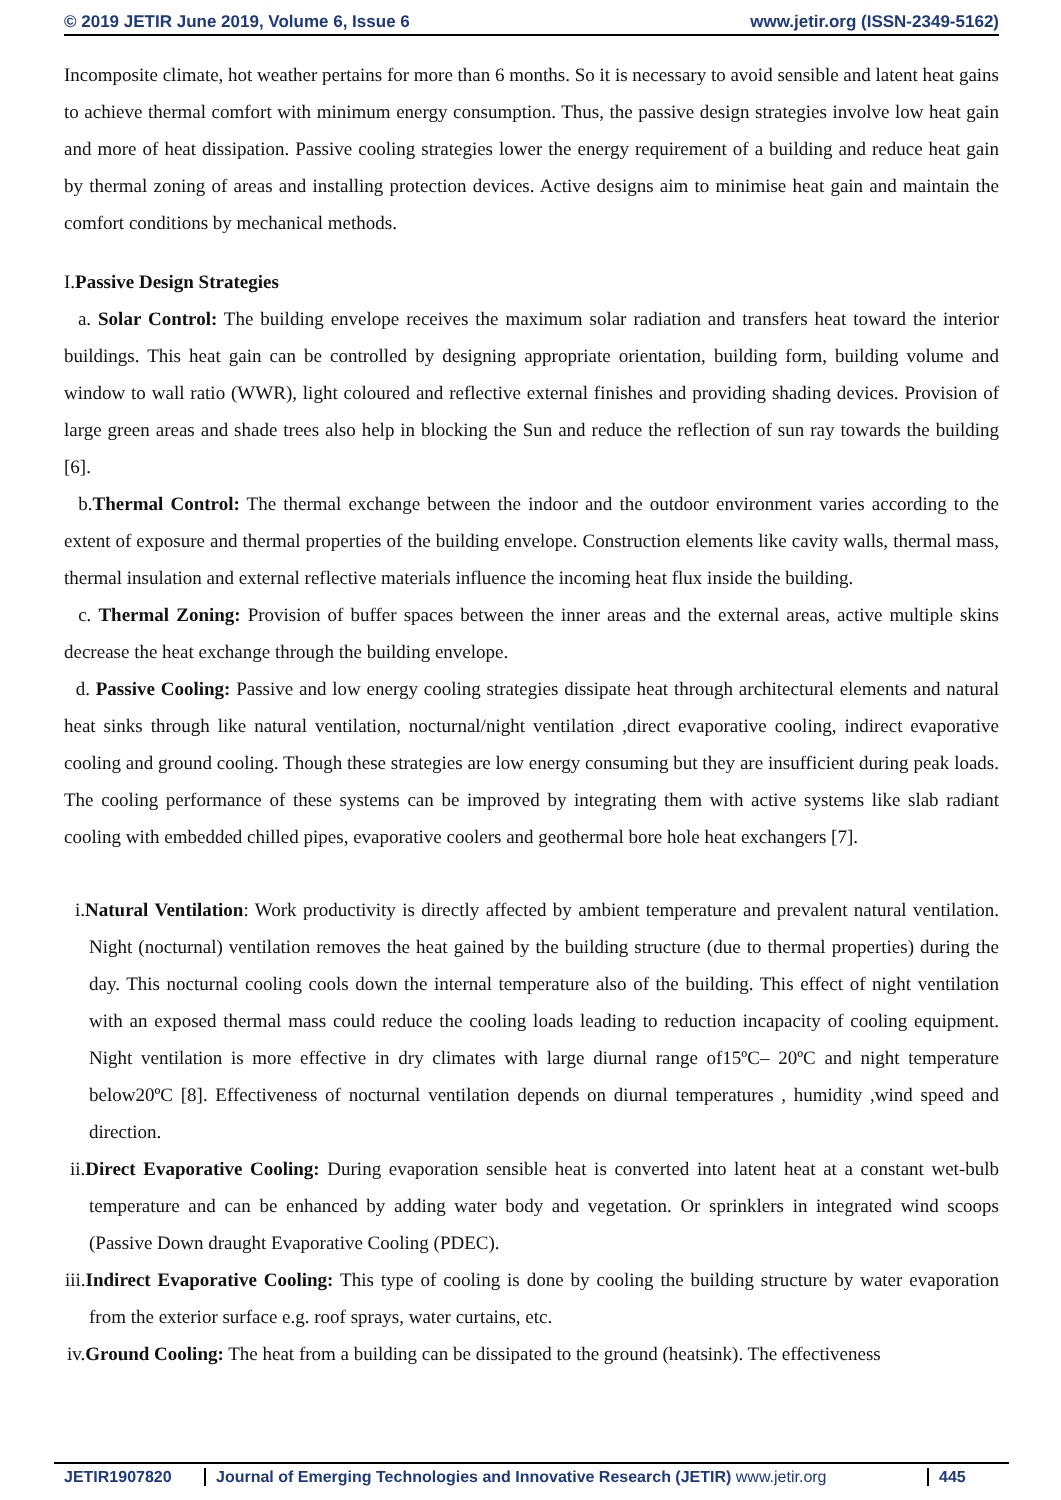© 2019 JETIR June 2019, Volume 6, Issue 6 www.jetir.org (ISSN-2349-5162)
Incomposite climate, hot weather pertains for more than 6 months. So it is necessary to avoid sensible and latent heat gains to achieve thermal comfort with minimum energy consumption. Thus, the passive design strategies involve low heat gain and more of heat dissipation. Passive cooling strategies lower the energy requirement of a building and reduce heat gain by thermal zoning of areas and installing protection devices. Active designs aim to minimise heat gain and maintain the comfort conditions by mechanical methods.
I.Passive Design Strategies
a. Solar Control: The building envelope receives the maximum solar radiation and transfers heat toward the interior buildings. This heat gain can be controlled by designing appropriate orientation, building form, building volume and window to wall ratio (WWR), light coloured and reflective external finishes and providing shading devices. Provision of large green areas and shade trees also help in blocking the Sun and reduce the reflection of sun ray towards the building [6].
b.Thermal Control: The thermal exchange between the indoor and the outdoor environment varies according to the extent of exposure and thermal properties of the building envelope. Construction elements like cavity walls, thermal mass, thermal insulation and external reflective materials influence the incoming heat flux inside the building.
c. Thermal Zoning: Provision of buffer spaces between the inner areas and the external areas, active multiple skins decrease the heat exchange through the building envelope.
d. Passive Cooling: Passive and low energy cooling strategies dissipate heat through architectural elements and natural heat sinks through like natural ventilation, nocturnal/night ventilation ,direct evaporative cooling, indirect evaporative cooling and ground cooling. Though these strategies are low energy consuming but they are insufficient during peak loads. The cooling performance of these systems can be improved by integrating them with active systems like slab radiant cooling with embedded chilled pipes, evaporative coolers and geothermal bore hole heat exchangers [7].
i.Natural Ventilation: Work productivity is directly affected by ambient temperature and prevalent natural ventilation. Night (nocturnal) ventilation removes the heat gained by the building structure (due to thermal properties) during the day. This nocturnal cooling cools down the internal temperature also of the building. This effect of night ventilation with an exposed thermal mass could reduce the cooling loads leading to reduction incapacity of cooling equipment. Night ventilation is more effective in dry climates with large diurnal range of15ºC– 20ºC and night temperature below20ºC [8]. Effectiveness of nocturnal ventilation depends on diurnal temperatures , humidity ,wind speed and direction.
ii.Direct Evaporative Cooling: During evaporation sensible heat is converted into latent heat at a constant wet-bulb temperature and can be enhanced by adding water body and vegetation. Or sprinklers in integrated wind scoops (Passive Down draught Evaporative Cooling (PDEC).
iii.Indirect Evaporative Cooling: This type of cooling is done by cooling the building structure by water evaporation from the exterior surface e.g. roof sprays, water curtains, etc.
iv.Ground Cooling: The heat from a building can be dissipated to the ground (heatsink). The effectiveness
JETIR1907820 Journal of Emerging Technologies and Innovative Research (JETIR) www.jetir.org 445